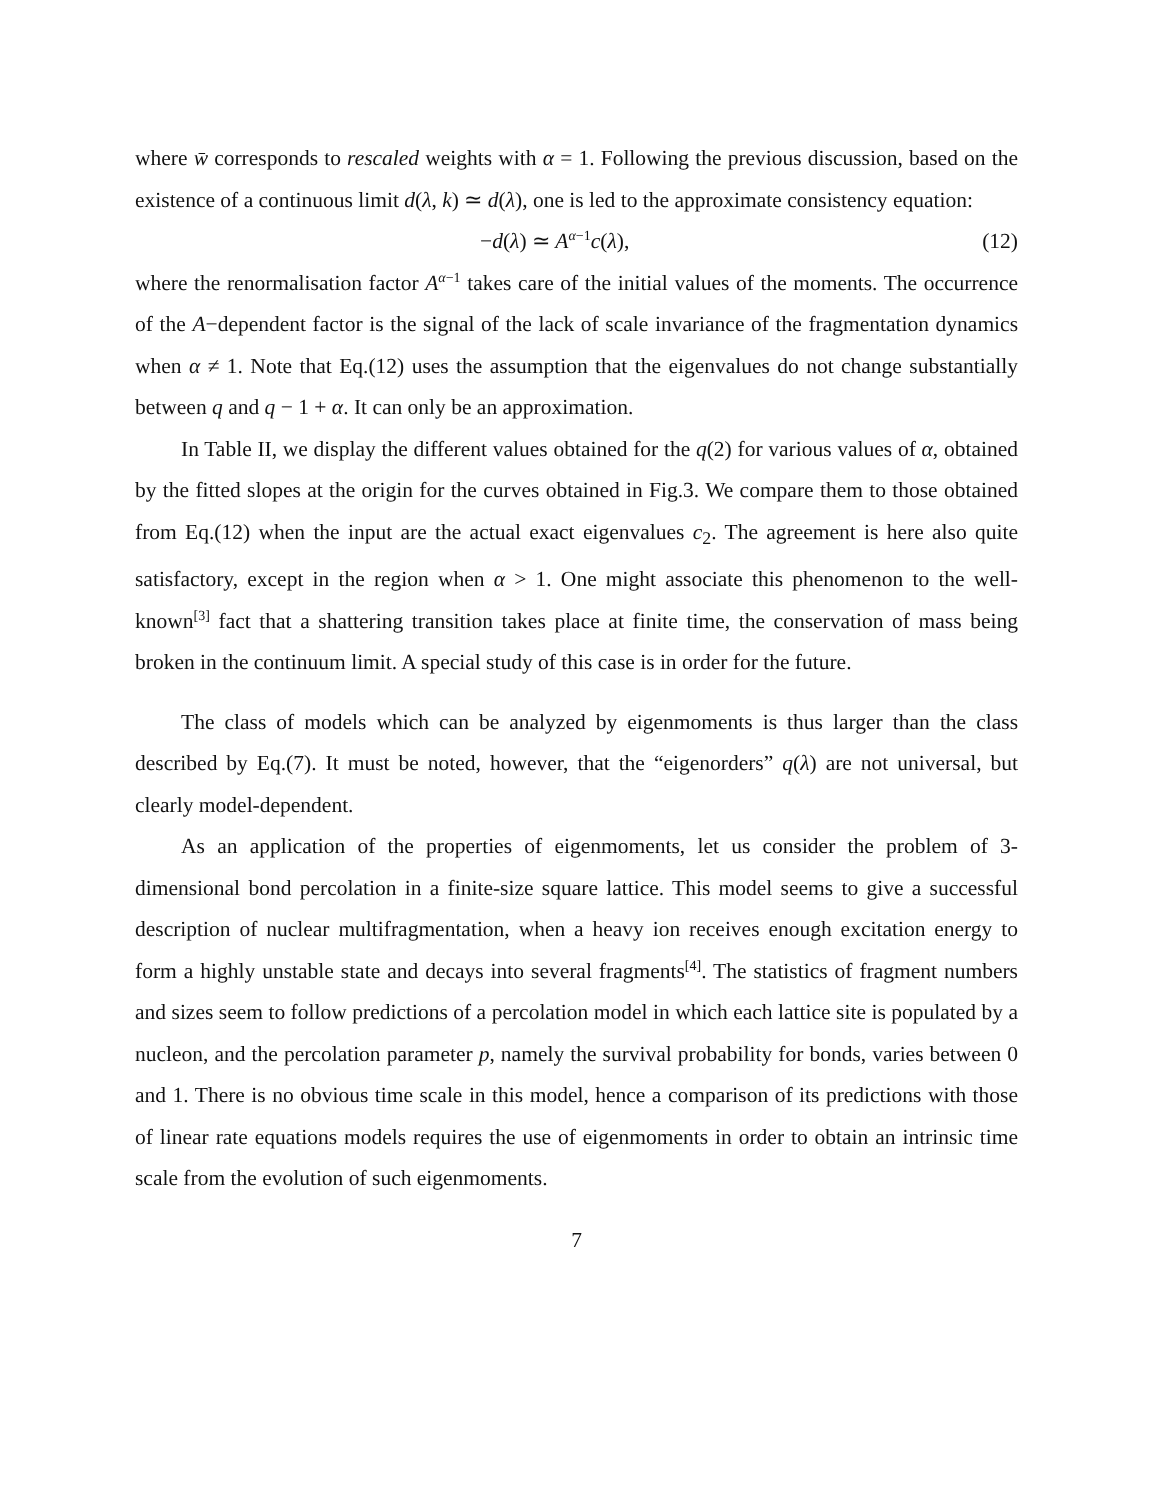where w̄ corresponds to rescaled weights with α = 1. Following the previous discussion, based on the existence of a continuous limit d(λ, k) ≃ d(λ), one is led to the approximate consistency equation:
−d(λ) ≃ A<sup>α−1</sup>c(λ), (12)
where the renormalisation factor A<sup>α−1</sup> takes care of the initial values of the moments. The occurrence of the A−dependent factor is the signal of the lack of scale invariance of the fragmentation dynamics when α ≠ 1. Note that Eq.(12) uses the assumption that the eigenvalues do not change substantially between q and q − 1 + α. It can only be an approximation.
In Table II, we display the different values obtained for the q(2) for various values of α, obtained by the fitted slopes at the origin for the curves obtained in Fig.3. We compare them to those obtained from Eq.(12) when the input are the actual exact eigenvalues c<sub>2</sub>. The agreement is here also quite satisfactory, except in the region when α > 1. One might associate this phenomenon to the well-known<sup>[3]</sup> fact that a shattering transition takes place at finite time, the conservation of mass being broken in the continuum limit. A special study of this case is in order for the future.
The class of models which can be analyzed by eigenmoments is thus larger than the class described by Eq.(7). It must be noted, however, that the “eigenorders” q(λ) are not universal, but clearly model-dependent.
As an application of the properties of eigenmoments, let us consider the problem of 3-dimensional bond percolation in a finite-size square lattice. This model seems to give a successful description of nuclear multifragmentation, when a heavy ion receives enough excitation energy to form a highly unstable state and decays into several fragments<sup>[4]</sup>. The statistics of fragment numbers and sizes seem to follow predictions of a percolation model in which each lattice site is populated by a nucleon, and the percolation parameter p, namely the survival probability for bonds, varies between 0 and 1. There is no obvious time scale in this model, hence a comparison of its predictions with those of linear rate equations models requires the use of eigenmoments in order to obtain an intrinsic time scale from the evolution of such eigenmoments.
7